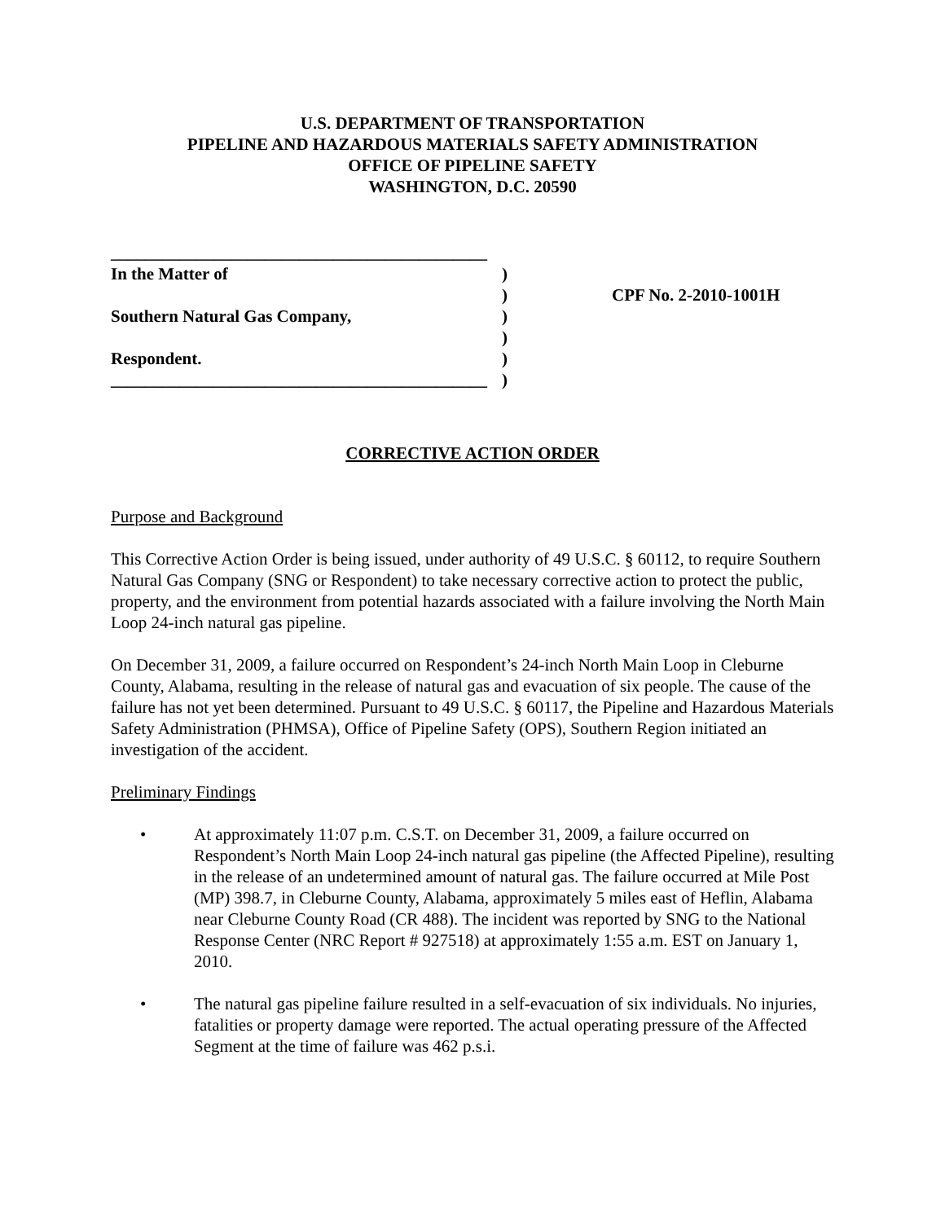U.S. DEPARTMENT OF TRANSPORTATION
PIPELINE AND HAZARDOUS MATERIALS SAFETY ADMINISTRATION
OFFICE OF PIPELINE SAFETY
WASHINGTON, D.C. 20590
____________________________________________
In the Matter of
Southern Natural Gas Company,
Respondent.
____________________________________________
)
)
)
)
)
)
CPF No. 2-2010-1001H
CORRECTIVE ACTION ORDER
Purpose and Background
This Corrective Action Order is being issued, under authority of 49 U.S.C. § 60112, to require Southern Natural Gas Company (SNG or Respondent) to take necessary corrective action to protect the public, property, and the environment from potential hazards associated with a failure involving the North Main Loop 24-inch natural gas pipeline.
On December 31, 2009, a failure occurred on Respondent’s 24-inch North Main Loop in Cleburne County, Alabama, resulting in the release of natural gas and evacuation of six people. The cause of the failure has not yet been determined. Pursuant to 49 U.S.C. § 60117, the Pipeline and Hazardous Materials Safety Administration (PHMSA), Office of Pipeline Safety (OPS), Southern Region initiated an investigation of the accident.
Preliminary Findings
• At approximately 11:07 p.m. C.S.T. on December 31, 2009, a failure occurred on Respondent’s North Main Loop 24-inch natural gas pipeline (the Affected Pipeline), resulting in the release of an undetermined amount of natural gas. The failure occurred at Mile Post (MP) 398.7, in Cleburne County, Alabama, approximately 5 miles east of Heflin, Alabama near Cleburne County Road (CR 488). The incident was reported by SNG to the National Response Center (NRC Report # 927518) at approximately 1:55 a.m. EST on January 1, 2010.
• The natural gas pipeline failure resulted in a self-evacuation of six individuals. No injuries, fatalities or property damage were reported. The actual operating pressure of the Affected Segment at the time of failure was 462 p.s.i.